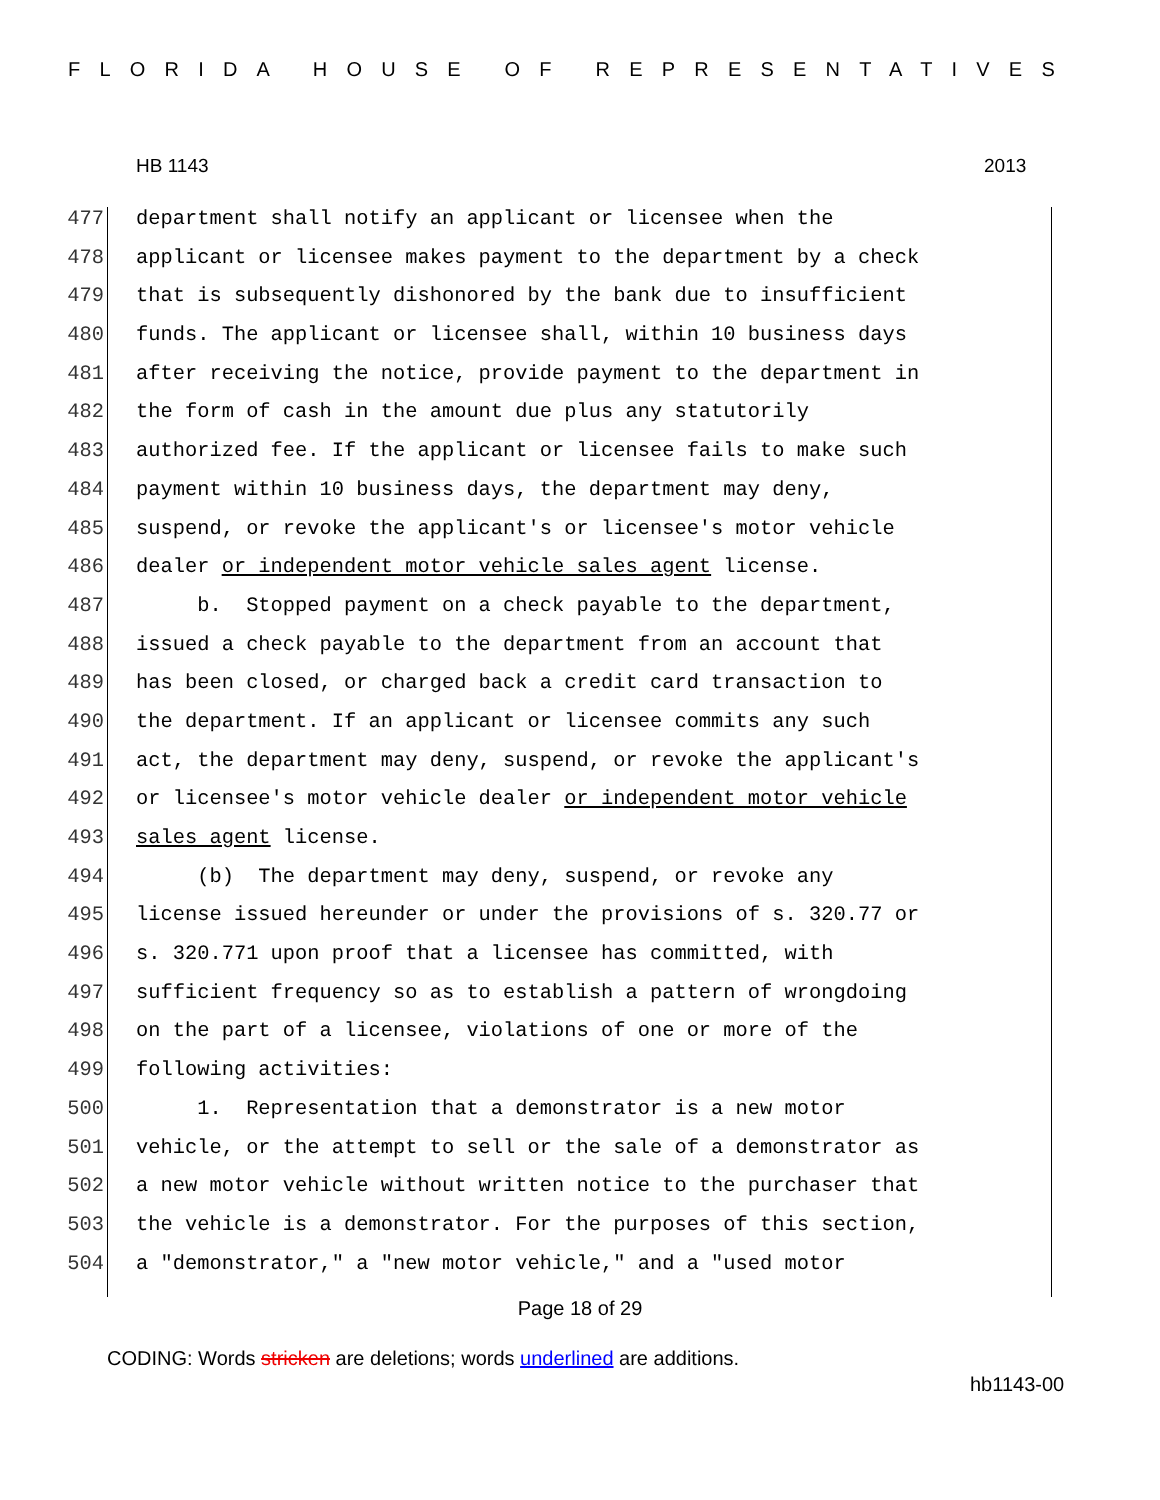FLORIDA HOUSE OF REPRESENTATIVES
HB 1143 2013
477 department shall notify an applicant or licensee when the
478 applicant or licensee makes payment to the department by a check
479 that is subsequently dishonored by the bank due to insufficient
480 funds. The applicant or licensee shall, within 10 business days
481 after receiving the notice, provide payment to the department in
482 the form of cash in the amount due plus any statutorily
483 authorized fee. If the applicant or licensee fails to make such
484 payment within 10 business days, the department may deny,
485 suspend, or revoke the applicant's or licensee's motor vehicle
486 dealer or independent motor vehicle sales agent license.
487 b. Stopped payment on a check payable to the department,
488 issued a check payable to the department from an account that
489 has been closed, or charged back a credit card transaction to
490 the department. If an applicant or licensee commits any such
491 act, the department may deny, suspend, or revoke the applicant's
492 or licensee's motor vehicle dealer or independent motor vehicle
493 sales agent license.
494 (b) The department may deny, suspend, or revoke any
495 license issued hereunder or under the provisions of s. 320.77 or
496 s. 320.771 upon proof that a licensee has committed, with
497 sufficient frequency so as to establish a pattern of wrongdoing
498 on the part of a licensee, violations of one or more of the
499 following activities:
500 1. Representation that a demonstrator is a new motor
501 vehicle, or the attempt to sell or the sale of a demonstrator as
502 a new motor vehicle without written notice to the purchaser that
503 the vehicle is a demonstrator. For the purposes of this section,
504 a "demonstrator," a "new motor vehicle," and a "used motor
Page 18 of 29
CODING: Words stricken are deletions; words underlined are additions.
hb1143-00